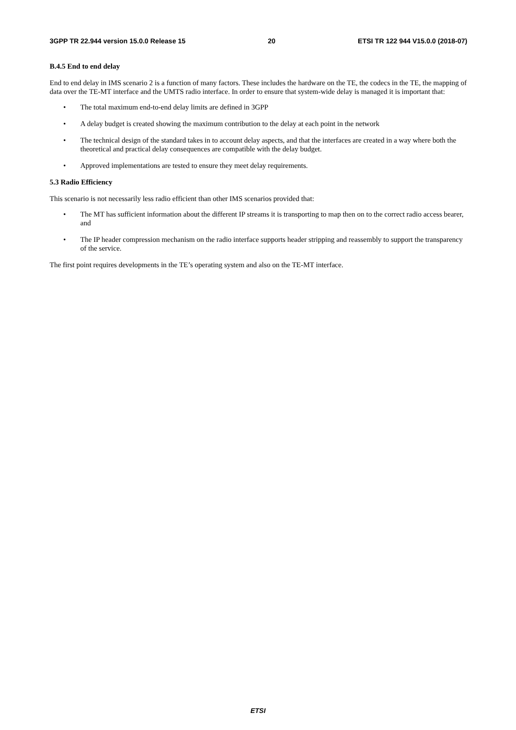3GPP TR 22.944 version 15.0.0 Release 15 20 ETSI TR 122 944 V15.0.0 (2018-07)
B.4.5 End to end delay
End to end delay in IMS scenario 2 is a function of many factors. These includes the hardware on the TE, the codecs in the TE, the mapping of data over the TE-MT interface and the UMTS radio interface. In order to ensure that system-wide delay is managed it is important that:
• The total maximum end-to-end delay limits are defined in 3GPP
• A delay budget is created showing the maximum contribution to the delay at each point in the network
• The technical design of the standard takes in to account delay aspects, and that the interfaces are created in a way where both the theoretical and practical delay consequences are compatible with the delay budget.
• Approved implementations are tested to ensure they meet delay requirements.
5.3 Radio Efficiency
This scenario is not necessarily less radio efficient than other IMS scenarios provided that:
• The MT has sufficient information about the different IP streams it is transporting to map then on to the correct radio access bearer, and
• The IP header compression mechanism on the radio interface supports header stripping and reassembly to support the transparency of the service.
The first point requires developments in the TE’s operating system and also on the TE-MT interface.
ETSI